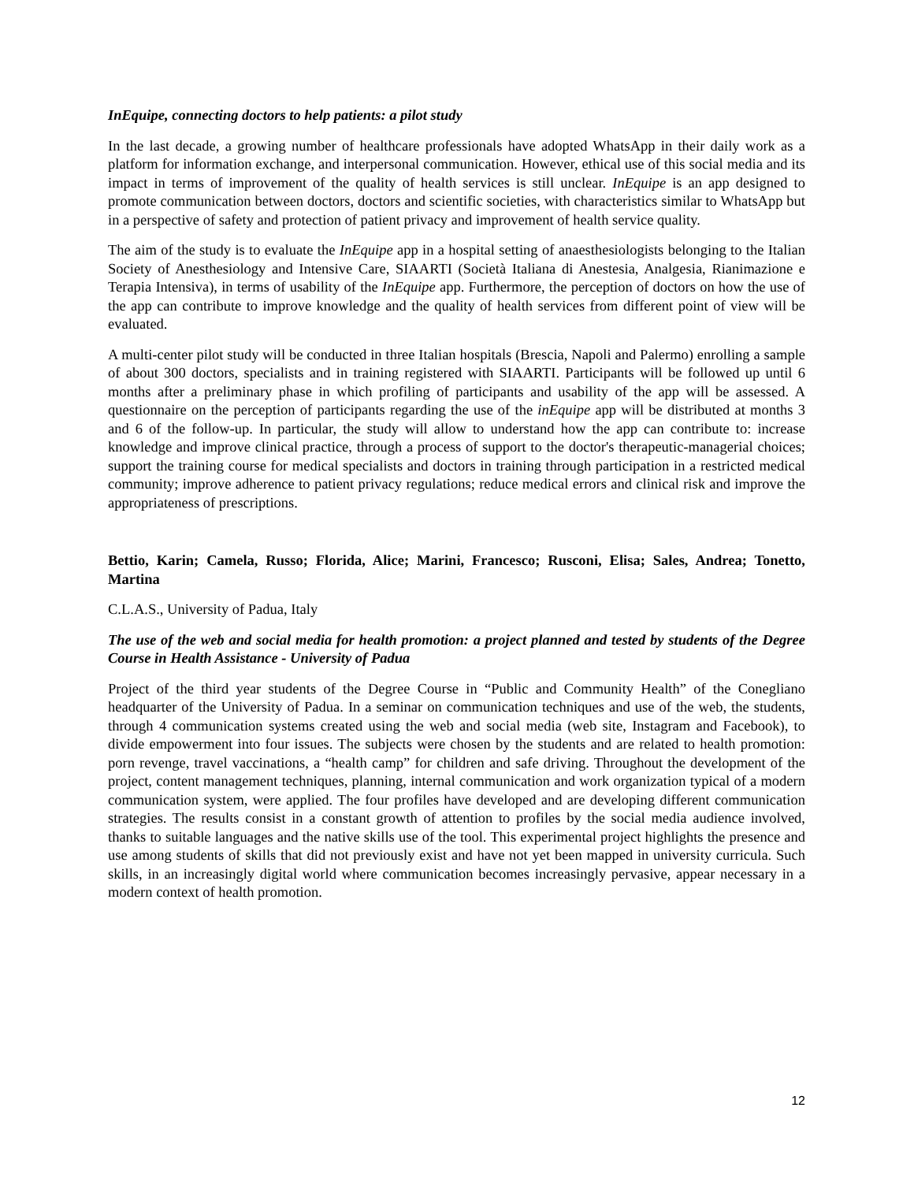InEquipe, connecting doctors to help patients: a pilot study
In the last decade, a growing number of healthcare professionals have adopted WhatsApp in their daily work as a platform for information exchange, and interpersonal communication. However, ethical use of this social media and its impact in terms of improvement of the quality of health services is still unclear. InEquipe is an app designed to promote communication between doctors, doctors and scientific societies, with characteristics similar to WhatsApp but in a perspective of safety and protection of patient privacy and improvement of health service quality.
The aim of the study is to evaluate the InEquipe app in a hospital setting of anaesthesiologists belonging to the Italian Society of Anesthesiology and Intensive Care, SIAARTI (Società Italiana di Anestesia, Analgesia, Rianimazione e Terapia Intensiva), in terms of usability of the InEquipe app. Furthermore, the perception of doctors on how the use of the app can contribute to improve knowledge and the quality of health services from different point of view will be evaluated.
A multi-center pilot study will be conducted in three Italian hospitals (Brescia, Napoli and Palermo) enrolling a sample of about 300 doctors, specialists and in training registered with SIAARTI. Participants will be followed up until 6 months after a preliminary phase in which profiling of participants and usability of the app will be assessed. A questionnaire on the perception of participants regarding the use of the inEquipe app will be distributed at months 3 and 6 of the follow-up. In particular, the study will allow to understand how the app can contribute to: increase knowledge and improve clinical practice, through a process of support to the doctor's therapeutic-managerial choices; support the training course for medical specialists and doctors in training through participation in a restricted medical community; improve adherence to patient privacy regulations; reduce medical errors and clinical risk and improve the appropriateness of prescriptions.
Bettio, Karin; Camela, Russo; Florida, Alice; Marini, Francesco; Rusconi, Elisa; Sales, Andrea; Tonetto, Martina
C.L.A.S., University of Padua, Italy
The use of the web and social media for health promotion: a project planned and tested by students of the Degree Course in Health Assistance - University of Padua
Project of the third year students of the Degree Course in “Public and Community Health” of the Conegliano headquarter of the University of Padua. In a seminar on communication techniques and use of the web, the students, through 4 communication systems created using the web and social media (web site, Instagram and Facebook), to divide empowerment into four issues. The subjects were chosen by the students and are related to health promotion: porn revenge, travel vaccinations, a “health camp” for children and safe driving. Throughout the development of the project, content management techniques, planning, internal communication and work organization typical of a modern communication system, were applied. The four profiles have developed and are developing different communication strategies. The results consist in a constant growth of attention to profiles by the social media audience involved, thanks to suitable languages and the native skills use of the tool. This experimental project highlights the presence and use among students of skills that did not previously exist and have not yet been mapped in university curricula. Such skills, in an increasingly digital world where communication becomes increasingly pervasive, appear necessary in a modern context of health promotion.
12